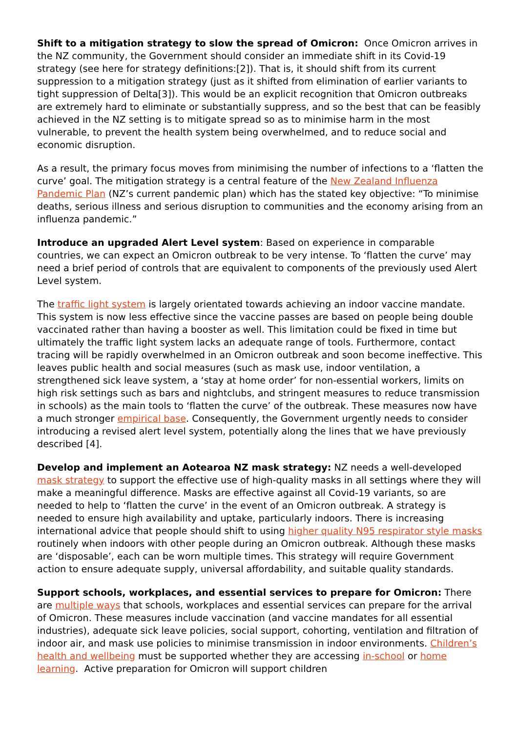Shift to a mitigation strategy to slow the spread of Omicron: Once Omicron arrives in the NZ community, the Government should consider an immediate shift in its Covid-19 strategy (see here for strategy definitions:[2]). That is, it should shift from its current suppression to a mitigation strategy (just as it shifted from elimination of earlier variants to tight suppression of Delta[3]). This would be an explicit recognition that Omicron outbreaks are extremely hard to eliminate or substantially suppress, and so the best that can be feasibly achieved in the NZ setting is to mitigate spread so as to minimise harm in the most vulnerable, to prevent the health system being overwhelmed, and to reduce social and economic disruption.
As a result, the primary focus moves from minimising the number of infections to a ‘flatten the curve’ goal. The mitigation strategy is a central feature of the New Zealand Influenza Pandemic Plan (NZ’s current pandemic plan) which has the stated key objective: “To minimise deaths, serious illness and serious disruption to communities and the economy arising from an influenza pandemic.”
Introduce an upgraded Alert Level system: Based on experience in comparable countries, we can expect an Omicron outbreak to be very intense. To ‘flatten the curve’ may need a brief period of controls that are equivalent to components of the previously used Alert Level system.
The traffic light system is largely orientated towards achieving an indoor vaccine mandate. This system is now less effective since the vaccine passes are based on people being double vaccinated rather than having a booster as well. This limitation could be fixed in time but ultimately the traffic light system lacks an adequate range of tools. Furthermore, contact tracing will be rapidly overwhelmed in an Omicron outbreak and soon become ineffective. This leaves public health and social measures (such as mask use, indoor ventilation, a strengthened sick leave system, a ‘stay at home order’ for non-essential workers, limits on high risk settings such as bars and nightclubs, and stringent measures to reduce transmission in schools) as the main tools to ‘flatten the curve’ of the outbreak. These measures now have a much stronger empirical base. Consequently, the Government urgently needs to consider introducing a revised alert level system, potentially along the lines that we have previously described [4].
Develop and implement an Aotearoa NZ mask strategy: NZ needs a well-developed mask strategy to support the effective use of high-quality masks in all settings where they will make a meaningful difference. Masks are effective against all Covid-19 variants, so are needed to help to ‘flatten the curve’ in the event of an Omicron outbreak. A strategy is needed to ensure high availability and uptake, particularly indoors. There is increasing international advice that people should shift to using higher quality N95 respirator style masks routinely when indoors with other people during an Omicron outbreak. Although these masks are ‘disposable’, each can be worn multiple times. This strategy will require Government action to ensure adequate supply, universal affordability, and suitable quality standards.
Support schools, workplaces, and essential services to prepare for Omicron: There are multiple ways that schools, workplaces and essential services can prepare for the arrival of Omicron. These measures include vaccination (and vaccine mandates for all essential industries), adequate sick leave policies, social support, cohorting, ventilation and filtration of indoor air, and mask use policies to minimise transmission in indoor environments. Children’s health and wellbeing must be supported whether they are accessing in-school or home learning. Active preparation for Omicron will support children